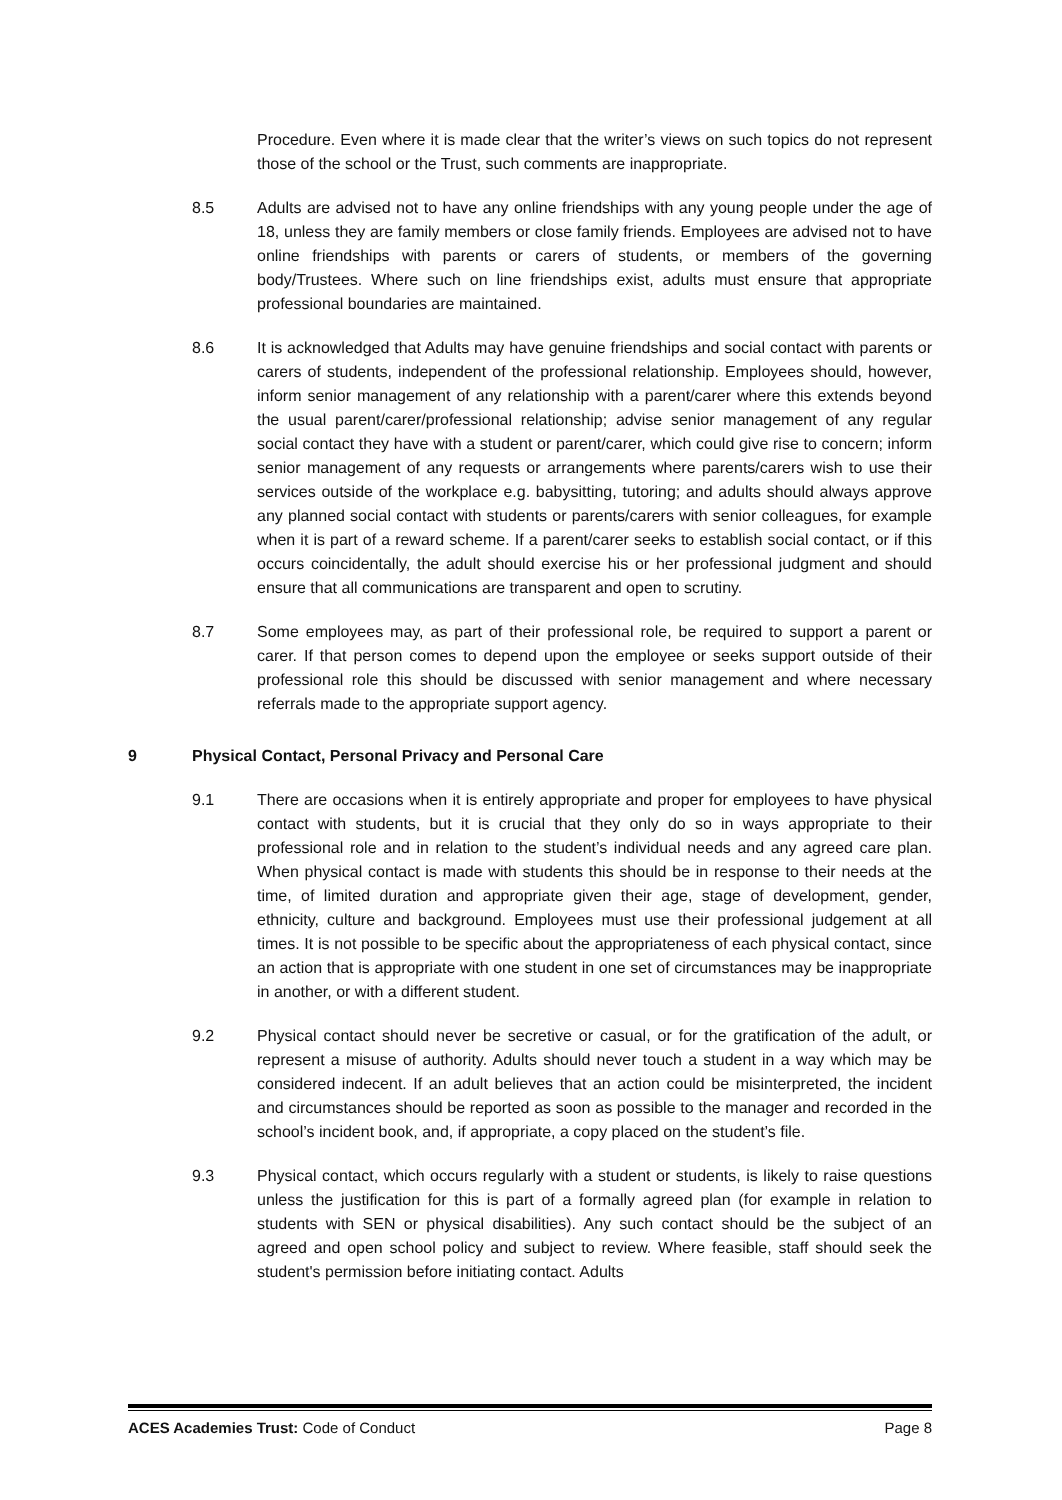Procedure. Even where it is made clear that the writer’s views on such topics do not represent those of the school or the Trust, such comments are inappropriate.
8.5 Adults are advised not to have any online friendships with any young people under the age of 18, unless they are family members or close family friends. Employees are advised not to have online friendships with parents or carers of students, or members of the governing body/Trustees. Where such on line friendships exist, adults must ensure that appropriate professional boundaries are maintained.
8.6 It is acknowledged that Adults may have genuine friendships and social contact with parents or carers of students, independent of the professional relationship. Employees should, however, inform senior management of any relationship with a parent/carer where this extends beyond the usual parent/carer/professional relationship; advise senior management of any regular social contact they have with a student or parent/carer, which could give rise to concern; inform senior management of any requests or arrangements where parents/carers wish to use their services outside of the workplace e.g. babysitting, tutoring; and adults should always approve any planned social contact with students or parents/carers with senior colleagues, for example when it is part of a reward scheme. If a parent/carer seeks to establish social contact, or if this occurs coincidentally, the adult should exercise his or her professional judgment and should ensure that all communications are transparent and open to scrutiny.
8.7 Some employees may, as part of their professional role, be required to support a parent or carer. If that person comes to depend upon the employee or seeks support outside of their professional role this should be discussed with senior management and where necessary referrals made to the appropriate support agency.
9 Physical Contact, Personal Privacy and Personal Care
9.1 There are occasions when it is entirely appropriate and proper for employees to have physical contact with students, but it is crucial that they only do so in ways appropriate to their professional role and in relation to the student’s individual needs and any agreed care plan. When physical contact is made with students this should be in response to their needs at the time, of limited duration and appropriate given their age, stage of development, gender, ethnicity, culture and background. Employees must use their professional judgement at all times. It is not possible to be specific about the appropriateness of each physical contact, since an action that is appropriate with one student in one set of circumstances may be inappropriate in another, or with a different student.
9.2 Physical contact should never be secretive or casual, or for the gratification of the adult, or represent a misuse of authority. Adults should never touch a student in a way which may be considered indecent. If an adult believes that an action could be misinterpreted, the incident and circumstances should be reported as soon as possible to the manager and recorded in the school’s incident book, and, if appropriate, a copy placed on the student’s file.
9.3 Physical contact, which occurs regularly with a student or students, is likely to raise questions unless the justification for this is part of a formally agreed plan (for example in relation to students with SEN or physical disabilities). Any such contact should be the subject of an agreed and open school policy and subject to review. Where feasible, staff should seek the student's permission before initiating contact. Adults
ACES Academies Trust: Code of Conduct Page 8